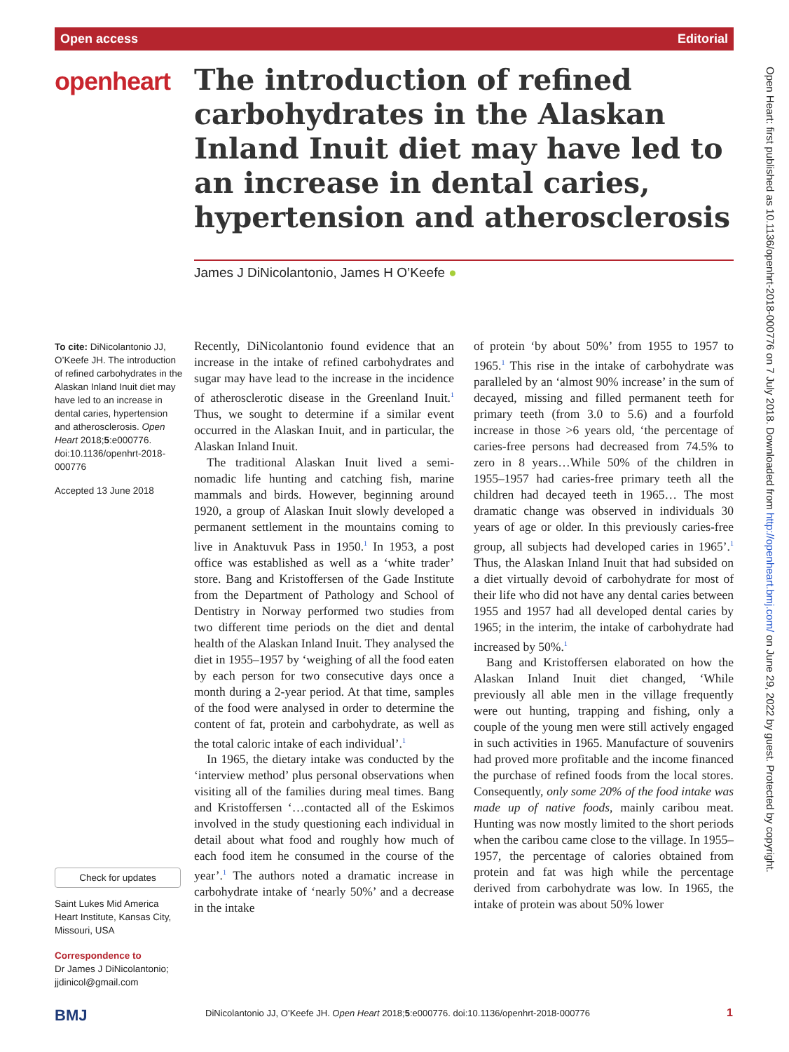Open access Editorial
openheart
The introduction of refined carbohydrates in the Alaskan Inland Inuit diet may have led to an increase in dental caries, hypertension and atherosclerosis
James J DiNicolantonio, James H O’Keefe ●
To cite: DiNicolantonio JJ, O’Keefe JH. The introduction of refined carbohydrates in the Alaskan Inland Inuit diet may have led to an increase in dental caries, hypertension and atherosclerosis. Open Heart 2018;5:e000776. doi:10.1136/openhrt-2018-000776
Accepted 13 June 2018
Check for updates
Saint Lukes Mid America Heart Institute, Kansas City, Missouri, USA
Correspondence to
Dr James J DiNicolantonio; jjdinicol@gmail.com
Recently, DiNicolantonio found evidence that an increase in the intake of refined carbohydrates and sugar may have lead to the increase in the incidence of atherosclerotic disease in the Greenland Inuit.<sup>1</sup> Thus, we sought to determine if a similar event occurred in the Alaskan Inuit, and in particular, the Alaskan Inland Inuit.
The traditional Alaskan Inuit lived a semi-nomadic life hunting and catching fish, marine mammals and birds. However, beginning around 1920, a group of Alaskan Inuit slowly developed a permanent settlement in the mountains coming to live in Anaktuvuk Pass in 1950.<sup>1</sup> In 1953, a post office was established as well as a ‘white trader’ store. Bang and Kristoffersen of the Gade Institute from the Department of Pathology and School of Dentistry in Norway performed two studies from two different time periods on the diet and dental health of the Alaskan Inland Inuit. They analysed the diet in 1955–1957 by ‘weighing of all the food eaten by each person for two consecutive days once a month during a 2-year period. At that time, samples of the food were analysed in order to determine the content of fat, protein and carbohydrate, as well as the total caloric intake of each individual’.<sup>1</sup>
In 1965, the dietary intake was conducted by the ‘interview method’ plus personal observations when visiting all of the families during meal times. Bang and Kristoffersen ‘…contacted all of the Eskimos involved in the study questioning each individual in detail about what food and roughly how much of each food item he consumed in the course of the year’.<sup>1</sup> The authors noted a dramatic increase in carbohydrate intake of ‘nearly 50%’ and a decrease in the intake
of protein ‘by about 50%’ from 1955 to 1957 to 1965.<sup>1</sup> This rise in the intake of carbohydrate was paralleled by an ‘almost 90% increase’ in the sum of decayed, missing and filled permanent teeth for primary teeth (from 3.0 to 5.6) and a fourfold increase in those >6 years old, ‘the percentage of caries-free persons had decreased from 74.5% to zero in 8 years…While 50% of the children in 1955–1957 had caries-free primary teeth all the children had decayed teeth in 1965… The most dramatic change was observed in individuals 30 years of age or older. In this previously caries-free group, all subjects had developed caries in 1965’.<sup>1</sup> Thus, the Alaskan Inland Inuit that had subsided on a diet virtually devoid of carbohydrate for most of their life who did not have any dental caries between 1955 and 1957 had all developed dental caries by 1965; in the interim, the intake of carbohydrate had increased by 50%.<sup>1</sup>
Bang and Kristoffersen elaborated on how the Alaskan Inland Inuit diet changed, ‘While previously all able men in the village frequently were out hunting, trapping and fishing, only a couple of the young men were still actively engaged in such activities in 1965. Manufacture of souvenirs had proved more profitable and the income financed the purchase of refined foods from the local stores. Consequently, only some 20% of the food intake was made up of native foods, mainly caribou meat. Hunting was now mostly limited to the short periods when the caribou came close to the village. In 1955–1957, the percentage of calories obtained from protein and fat was high while the percentage derived from carbohydrate was low. In 1965, the intake of protein was about 50% lower
Open Heart: first published as 10.1136/openhrt-2018-000776 on 7 July 2018. Downloaded from http://openheart.bmj.com/ on June 29, 2022 by guest. Protected by copyright.
BMJ DiNicolantonio JJ, O’Keefe JH. Open Heart 2018;5:e000776. doi:10.1136/openhrt-2018-000776 1